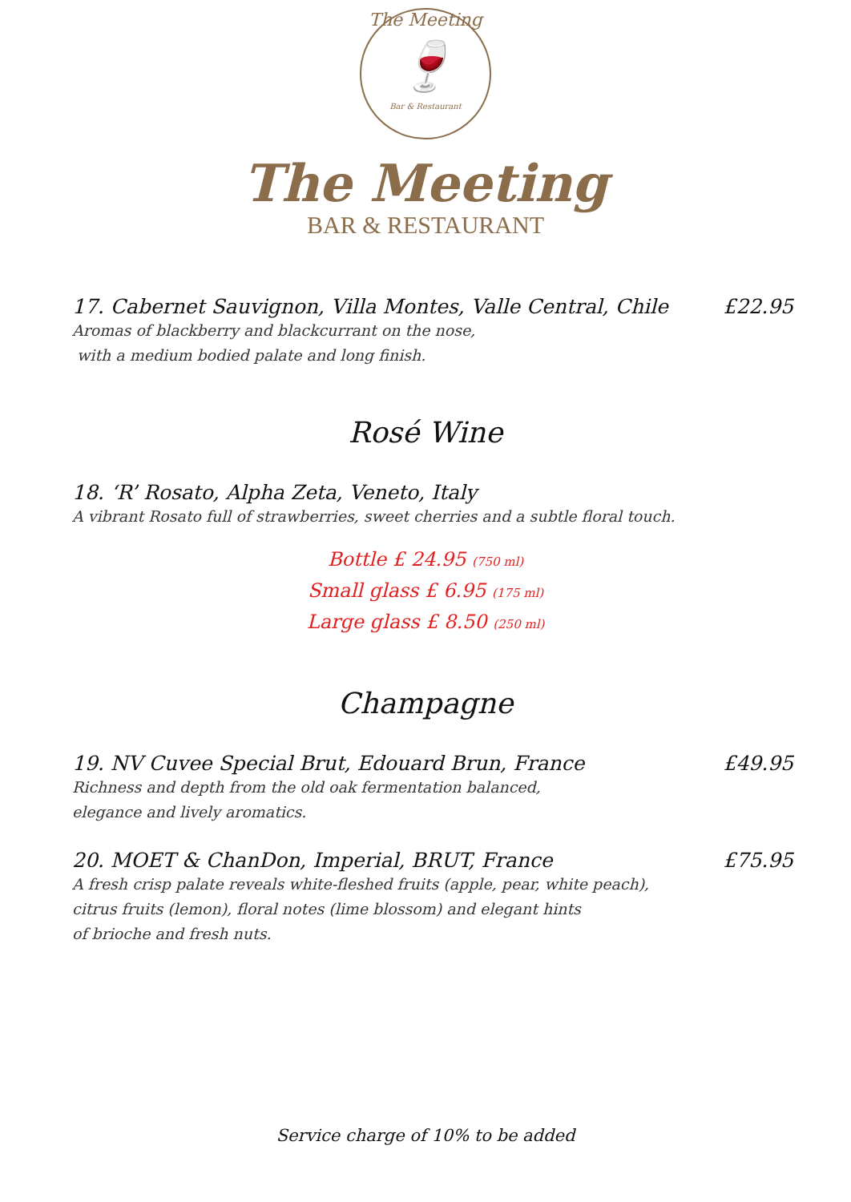The Meeting
🍷
Bar & Restaurant
The Meeting
BAR & RESTAURANT
17. Cabernet Sauvignon, Villa Montes, Valle Central, Chile £22.95
Aromas of blackberry and blackcurrant on the nose,
with a medium bodied palate and long finish.
Rosé Wine
18. ‘R’ Rosato, Alpha Zeta, Veneto, Italy
A vibrant Rosato full of strawberries, sweet cherries and a subtle floral touch.
Bottle £ 24.95 (750 ml)
Small glass £ 6.95 (175 ml)
Large glass £ 8.50 (250 ml)
Champagne
19. NV Cuvee Special Brut, Edouard Brun, France £49.95
Richness and depth from the old oak fermentation balanced,
elegance and lively aromatics.
20. MOET & ChanDon, Imperial, BRUT, France £75.95
A fresh crisp palate reveals white-fleshed fruits (apple, pear, white peach),
citrus fruits (lemon), floral notes (lime blossom) and elegant hints
of brioche and fresh nuts.
Service charge of 10% to be added